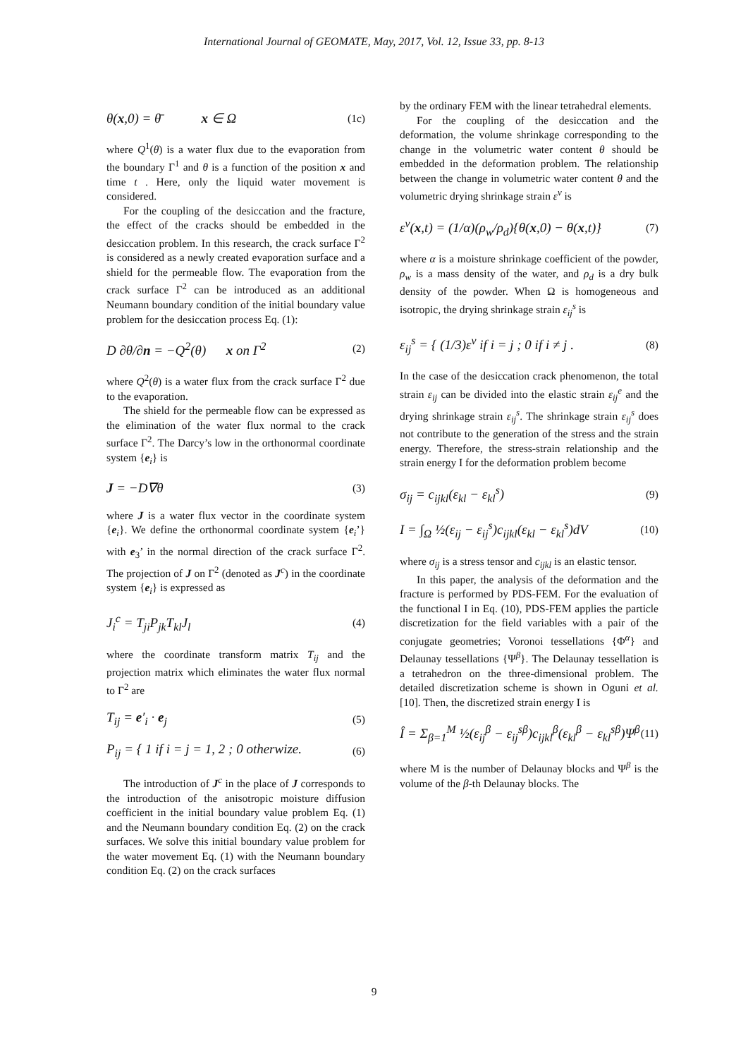International Journal of GEOMATE, May, 2017, Vol. 12, Issue 33, pp. 8-13
θ(x,0) = θ̄ x ∈ Ω (1c)
where Q<sup>1</sup>(θ) is a water flux due to the evaporation from the boundary Γ<sup>1</sup> and θ is a function of the position x and time t . Here, only the liquid water movement is considered.
For the coupling of the desiccation and the fracture, the effect of the cracks should be embedded in the desiccation problem. In this research, the crack surface Γ<sup>2</sup> is considered as a newly created evaporation surface and a shield for the permeable flow. The evaporation from the crack surface Γ<sup>2</sup> can be introduced as an additional Neumann boundary condition of the initial boundary value problem for the desiccation process Eq. (1):
D ∂θ/∂n = −Q<sup>2</sup>(θ) x on Γ<sup>2</sup> (2)
where Q<sup>2</sup>(θ) is a water flux from the crack surface Γ<sup>2</sup> due to the evaporation.
The shield for the permeable flow can be expressed as the elimination of the water flux normal to the crack surface Γ<sup>2</sup>. The Darcy’s low in the orthonormal coordinate system {e<sub>i</sub>} is
J = −D∇θ (3)
where J is a water flux vector in the coordinate system {e<sub>i</sub>}. We define the orthonormal coordinate system {e<sub>i</sub>’} with e<sub>3</sub>’ in the normal direction of the crack surface Γ<sup>2</sup>. The projection of J on Γ<sup>2</sup> (denoted as J<sup>c</sup>) in the coordinate system {e<sub>i</sub>} is expressed as
J<sub>i</sub><sup>c</sup> = T<sub>ji</sub>P<sub>jk</sub>T<sub>kl</sub>J<sub>l</sub> (4)
where the coordinate transform matrix T<sub>ij</sub> and the projection matrix which eliminates the water flux normal to Γ<sup>2</sup> are
T<sub>ij</sub> = e′<sub>i</sub> · e<sub>j</sub> (5)
P<sub>ij</sub> = { 1 if i = j = 1, 2 ; 0 otherwize. (6)
The introduction of J<sup>c</sup> in the place of J corresponds to the introduction of the anisotropic moisture diffusion coefficient in the initial boundary value problem Eq. (1) and the Neumann boundary condition Eq. (2) on the crack surfaces. We solve this initial boundary value problem for the water movement Eq. (1) with the Neumann boundary condition Eq. (2) on the crack surfaces
by the ordinary FEM with the linear tetrahedral elements.
For the coupling of the desiccation and the deformation, the volume shrinkage corresponding to the change in the volumetric water content θ should be embedded in the deformation problem. The relationship between the change in volumetric water content θ and the volumetric drying shrinkage strain ε<sup>v</sup> is
ε<sup>v</sup>(x,t) = (1/α)(ρ<sub>w</sub>/ρ<sub>d</sub>){θ(x,0) − θ(x,t)} (7)
where α is a moisture shrinkage coefficient of the powder, ρ<sub>w</sub> is a mass density of the water, and ρ<sub>d</sub> is a dry bulk density of the powder. When Ω is homogeneous and isotropic, the drying shrinkage strain ε<sub>ij</sub><sup>s</sup> is
ε<sub>ij</sub><sup>s</sup> = { (1/3)ε<sup>v</sup> if i = j ; 0 if i ≠ j . (8)
In the case of the desiccation crack phenomenon, the total strain ε<sub>ij</sub> can be divided into the elastic strain ε<sub>ij</sub><sup>e</sup> and the drying shrinkage strain ε<sub>ij</sub><sup>s</sup>. The shrinkage strain ε<sub>ij</sub><sup>s</sup> does not contribute to the generation of the stress and the strain energy. Therefore, the stress-strain relationship and the strain energy I for the deformation problem become
σ<sub>ij</sub> = c<sub>ijkl</sub>(ε<sub>kl</sub> − ε<sub>kl</sub><sup>s</sup>) (9)
I = ∫<sub>Ω</sub> ½(ε<sub>ij</sub> − ε<sub>ij</sub><sup>s</sup>)c<sub>ijkl</sub>(ε<sub>kl</sub> − ε<sub>kl</sub><sup>s</sup>)dV (10)
where σ<sub>ij</sub> is a stress tensor and c<sub>ijkl</sub> is an elastic tensor.
In this paper, the analysis of the deformation and the fracture is performed by PDS-FEM. For the evaluation of the functional I in Eq. (10), PDS-FEM applies the particle discretization for the field variables with a pair of the conjugate geometries; Voronoi tessellations {Φ<sup>α</sup>} and Delaunay tessellations {Ψ<sup>β</sup>}. The Delaunay tessellation is a tetrahedron on the three-dimensional problem. The detailed discretization scheme is shown in Oguni et al. [10]. Then, the discretized strain energy I is
Î = Σ<sub>β=1</sub><sup>M</sup> ½(ε<sub>ij</sub><sup>β</sup> − ε<sub>ij</sub><sup>sβ</sup>)c<sub>ijkl</sub><sup>β</sup>(ε<sub>kl</sub><sup>β</sup> − ε<sub>kl</sub><sup>sβ</sup>)Ψ<sup>β</sup> (11)
where M is the number of Delaunay blocks and Ψ<sup>β</sup> is the volume of the β-th Delaunay blocks. The
9